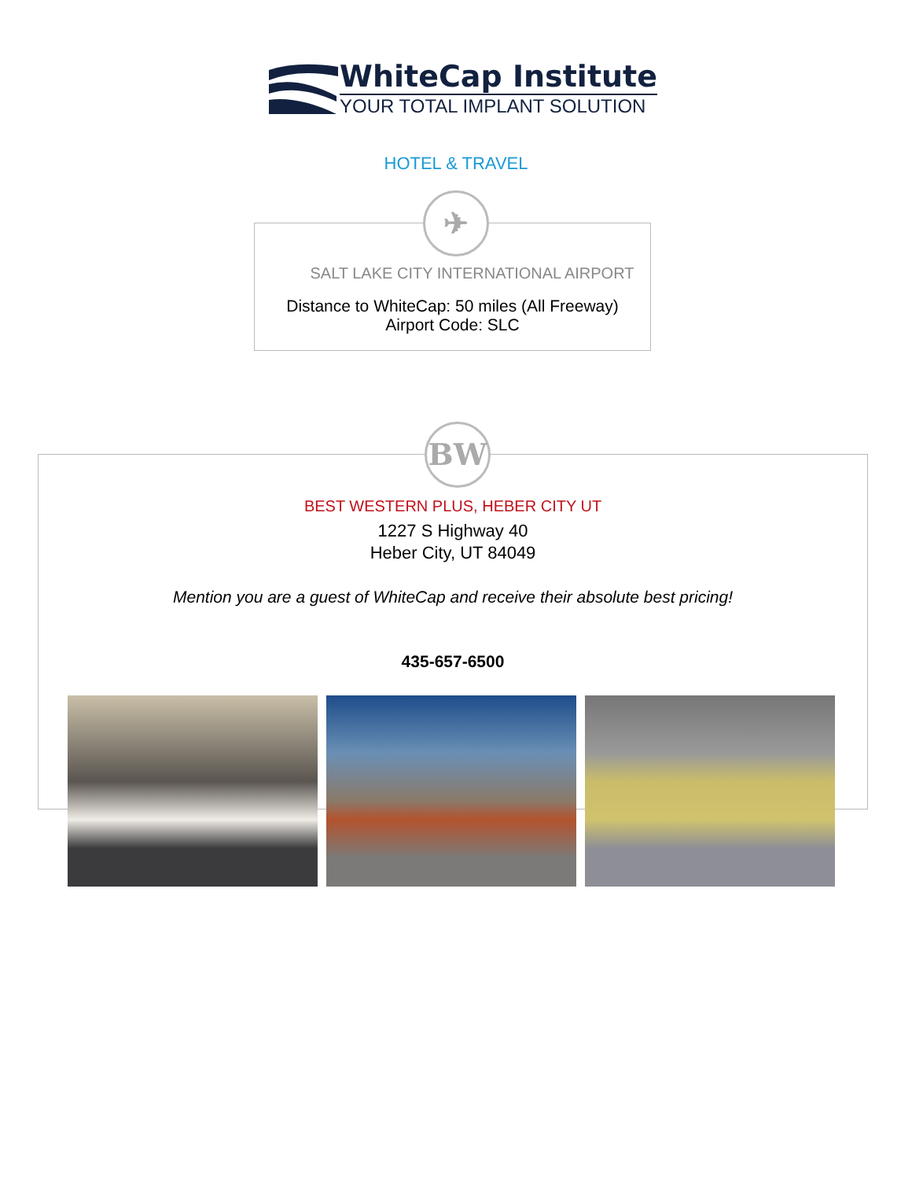WhiteCap Institute
YOUR TOTAL IMPLANT SOLUTION
HOTEL & TRAVEL
✈
SALT LAKE CITY INTERNATIONAL AIRPORT
Distance to WhiteCap: 50 miles (All Freeway)
Airport Code: SLC
BW
BEST WESTERN PLUS, HEBER CITY UT
1227 S Highway 40
Heber City, UT 84049
Mention you are a guest of WhiteCap and receive their absolute best pricing!
435-657-6500